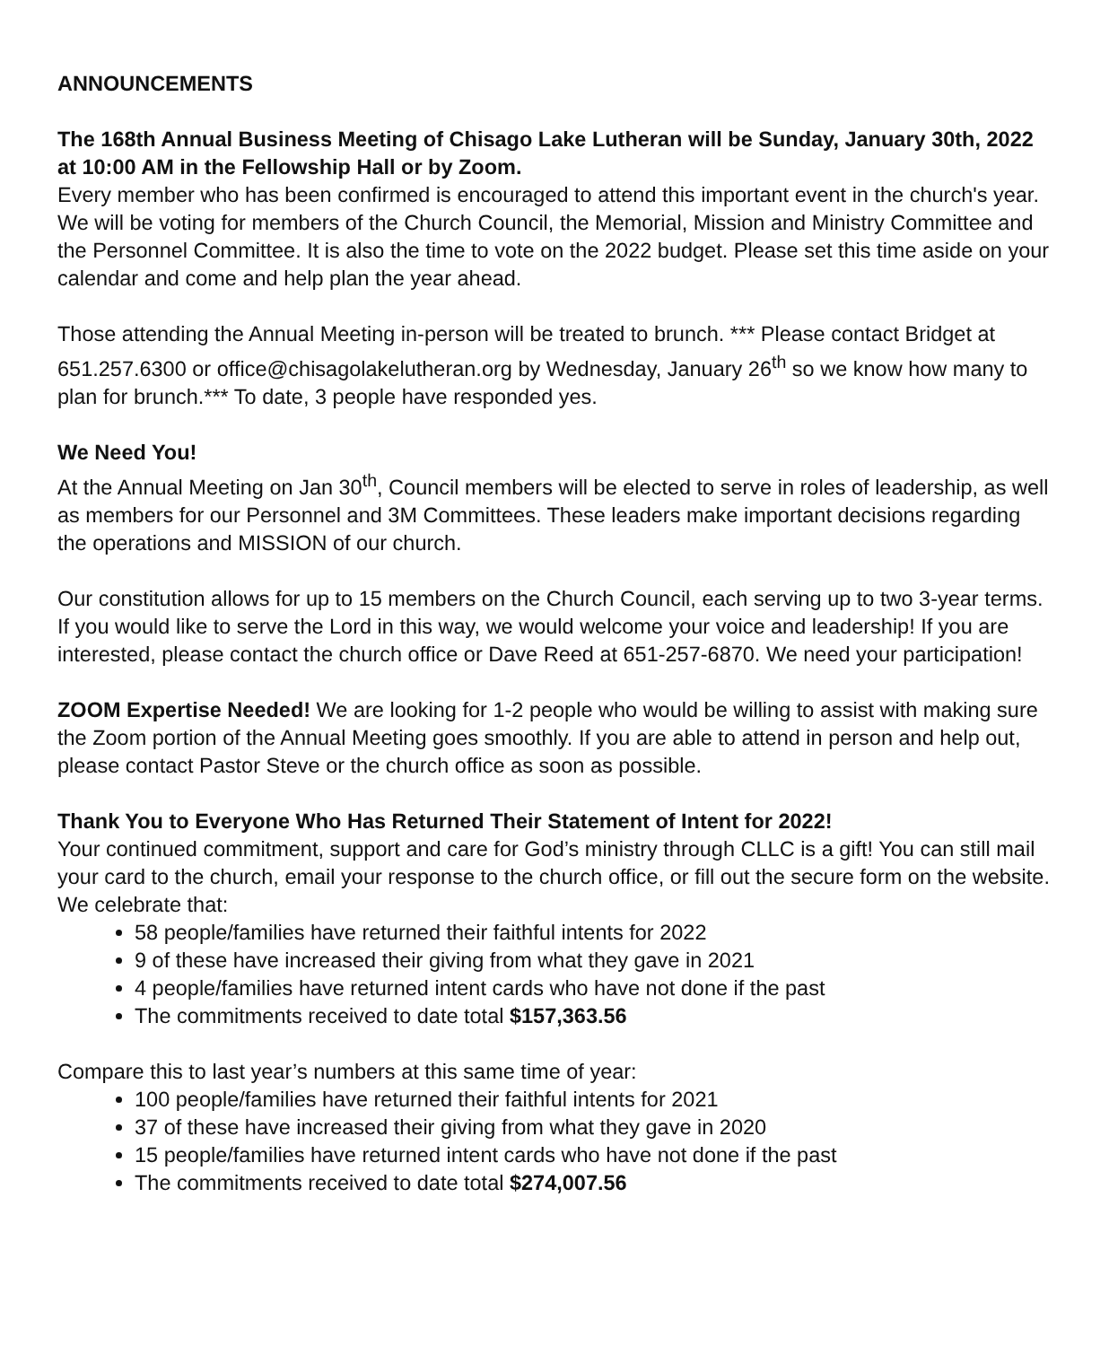ANNOUNCEMENTS
The 168th Annual Business Meeting of Chisago Lake Lutheran will be Sunday, January 30th, 2022 at 10:00 AM in the Fellowship Hall or by Zoom.
Every member who has been confirmed is encouraged to attend this important event in the church's year. We will be voting for members of the Church Council, the Memorial, Mission and Ministry Committee and the Personnel Committee. It is also the time to vote on the 2022 budget. Please set this time aside on your calendar and come and help plan the year ahead.
Those attending the Annual Meeting in-person will be treated to brunch. *** Please contact Bridget at 651.257.6300 or office@chisagolakelutheran.org by Wednesday, January 26<sup>th</sup> so we know how many to plan for brunch.*** To date, 3 people have responded yes.
We Need You!
At the Annual Meeting on Jan 30<sup>th</sup>, Council members will be elected to serve in roles of leadership, as well as members for our Personnel and 3M Committees. These leaders make important decisions regarding the operations and MISSION of our church.
Our constitution allows for up to 15 members on the Church Council, each serving up to two 3-year terms. If you would like to serve the Lord in this way, we would welcome your voice and leadership! If you are interested, please contact the church office or Dave Reed at 651-257-6870. We need your participation!
ZOOM Expertise Needed! We are looking for 1-2 people who would be willing to assist with making sure the Zoom portion of the Annual Meeting goes smoothly. If you are able to attend in person and help out, please contact Pastor Steve or the church office as soon as possible.
Thank You to Everyone Who Has Returned Their Statement of Intent for 2022!
Your continued commitment, support and care for God’s ministry through CLLC is a gift! You can still mail your card to the church, email your response to the church office, or fill out the secure form on the website. We celebrate that:
58 people/families have returned their faithful intents for 2022
9 of these have increased their giving from what they gave in 2021
4 people/families have returned intent cards who have not done if the past
The commitments received to date total $157,363.56
Compare this to last year’s numbers at this same time of year:
100 people/families have returned their faithful intents for 2021
37 of these have increased their giving from what they gave in 2020
15 people/families have returned intent cards who have not done if the past
The commitments received to date total $274,007.56